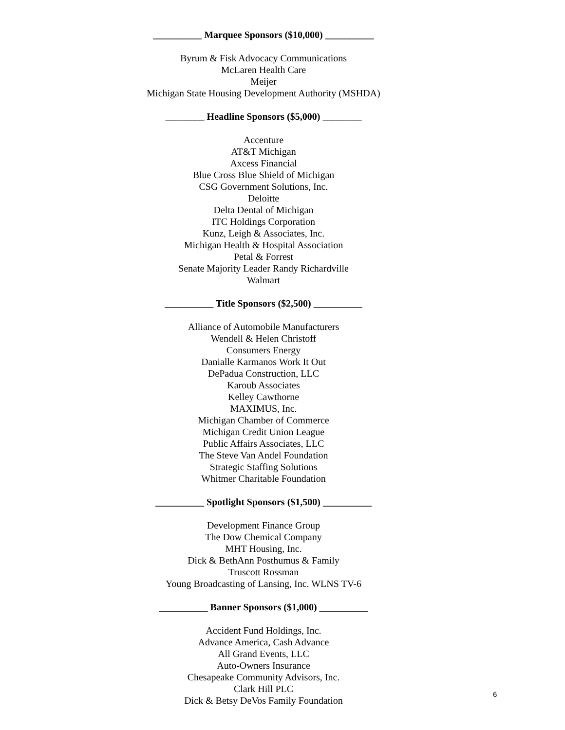__________ Marquee Sponsors ($10,000) __________
Byrum & Fisk Advocacy Communications
McLaren Health Care
Meijer
Michigan State Housing Development Authority (MSHDA)
________ Headline Sponsors ($5,000) ________
Accenture
AT&T Michigan
Axcess Financial
Blue Cross Blue Shield of Michigan
CSG Government Solutions, Inc.
Deloitte
Delta Dental of Michigan
ITC Holdings Corporation
Kunz, Leigh & Associates, Inc.
Michigan Health & Hospital Association
Petal & Forrest
Senate Majority Leader Randy Richardville
Walmart
__________ Title Sponsors ($2,500) __________
Alliance of Automobile Manufacturers
Wendell & Helen Christoff
Consumers Energy
Danialle Karmanos Work It Out
DePadua Construction, LLC
Karoub Associates
Kelley Cawthorne
MAXIMUS, Inc.
Michigan Chamber of Commerce
Michigan Credit Union League
Public Affairs Associates, LLC
The Steve Van Andel Foundation
Strategic Staffing Solutions
Whitmer Charitable Foundation
__________ Spotlight Sponsors ($1,500) __________
Development Finance Group
The Dow Chemical Company
MHT Housing, Inc.
Dick & BethAnn Posthumus & Family
Truscott Rossman
Young Broadcasting of Lansing, Inc. WLNS TV-6
__________ Banner Sponsors ($1,000) __________
Accident Fund Holdings, Inc.
Advance America, Cash Advance
All Grand Events, LLC
Auto-Owners Insurance
Chesapeake Community Advisors, Inc.
Clark Hill PLC
Dick & Betsy DeVos Family Foundation
6